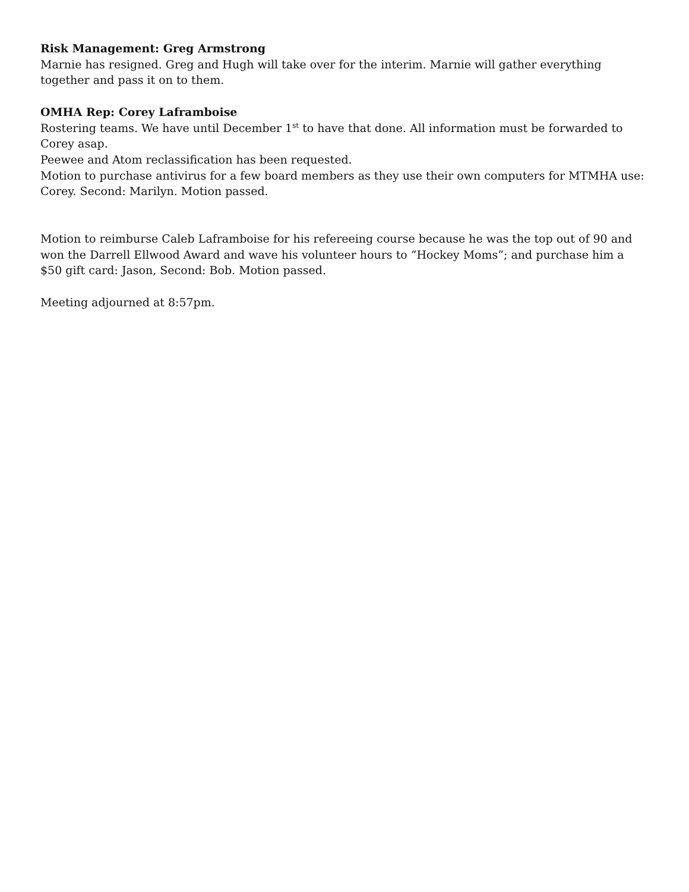Risk Management: Greg Armstrong
Marnie has resigned. Greg and Hugh will take over for the interim. Marnie will gather everything together and pass it on to them.
OMHA Rep: Corey Laframboise
Rostering teams. We have until December 1<sup>st</sup> to have that done. All information must be forwarded to Corey asap.
Peewee and Atom reclassification has been requested.
Motion to purchase antivirus for a few board members as they use their own computers for MTMHA use: Corey. Second: Marilyn. Motion passed.
Motion to reimburse Caleb Laframboise for his refereeing course because he was the top out of 90 and won the Darrell Ellwood Award and wave his volunteer hours to “Hockey Moms”; and purchase him a $50 gift card: Jason, Second: Bob. Motion passed.
Meeting adjourned at 8:57pm.